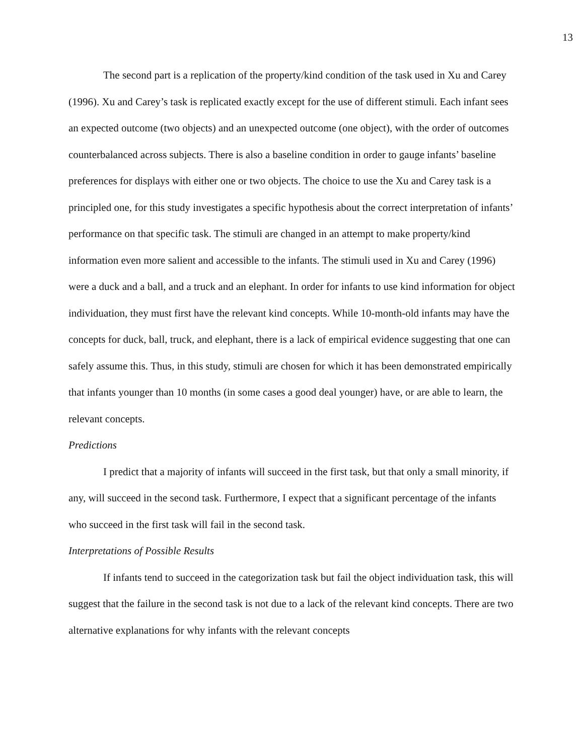13
The second part is a replication of the property/kind condition of the task used in Xu and Carey (1996). Xu and Carey’s task is replicated exactly except for the use of different stimuli. Each infant sees an expected outcome (two objects) and an unexpected outcome (one object), with the order of outcomes counterbalanced across subjects. There is also a baseline condition in order to gauge infants’ baseline preferences for displays with either one or two objects. The choice to use the Xu and Carey task is a principled one, for this study investigates a specific hypothesis about the correct interpretation of infants’ performance on that specific task. The stimuli are changed in an attempt to make property/kind information even more salient and accessible to the infants. The stimuli used in Xu and Carey (1996) were a duck and a ball, and a truck and an elephant. In order for infants to use kind information for object individuation, they must first have the relevant kind concepts. While 10-month-old infants may have the concepts for duck, ball, truck, and elephant, there is a lack of empirical evidence suggesting that one can safely assume this. Thus, in this study, stimuli are chosen for which it has been demonstrated empirically that infants younger than 10 months (in some cases a good deal younger) have, or are able to learn, the relevant concepts.
Predictions
I predict that a majority of infants will succeed in the first task, but that only a small minority, if any, will succeed in the second task. Furthermore, I expect that a significant percentage of the infants who succeed in the first task will fail in the second task.
Interpretations of Possible Results
If infants tend to succeed in the categorization task but fail the object individuation task, this will suggest that the failure in the second task is not due to a lack of the relevant kind concepts. There are two alternative explanations for why infants with the relevant concepts